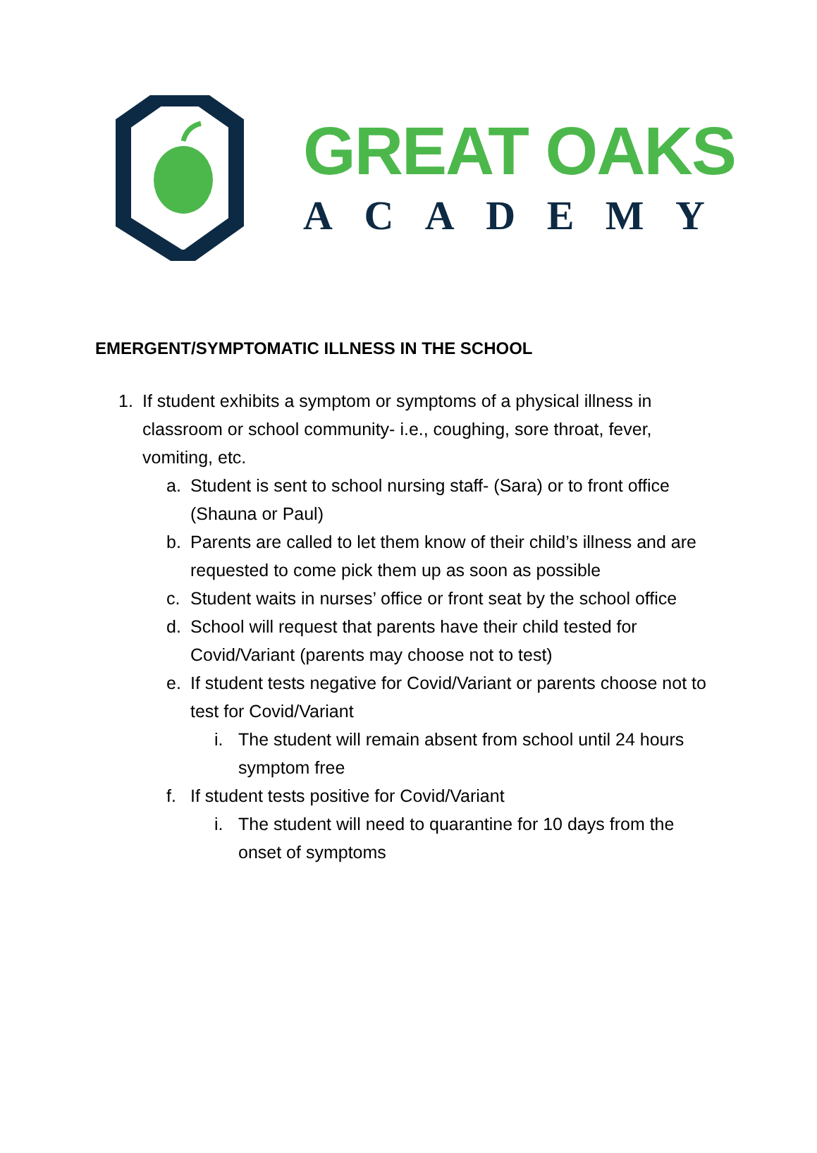GREAT OAKS
A C A D E M Y
EMERGENT/SYMPTOMATIC ILLNESS IN THE SCHOOL
1. If student exhibits a symptom or symptoms of a physical illness in classroom or school community- i.e., coughing, sore throat, fever, vomiting, etc.
a. Student is sent to school nursing staff- (Sara) or to front office (Shauna or Paul)
b. Parents are called to let them know of their child’s illness and are requested to come pick them up as soon as possible
c. Student waits in nurses’ office or front seat by the school office
d. School will request that parents have their child tested for Covid/Variant (parents may choose not to test)
e. If student tests negative for Covid/Variant or parents choose not to test for Covid/Variant
i. The student will remain absent from school until 24 hours symptom free
f. If student tests positive for Covid/Variant
i. The student will need to quarantine for 10 days from the onset of symptoms